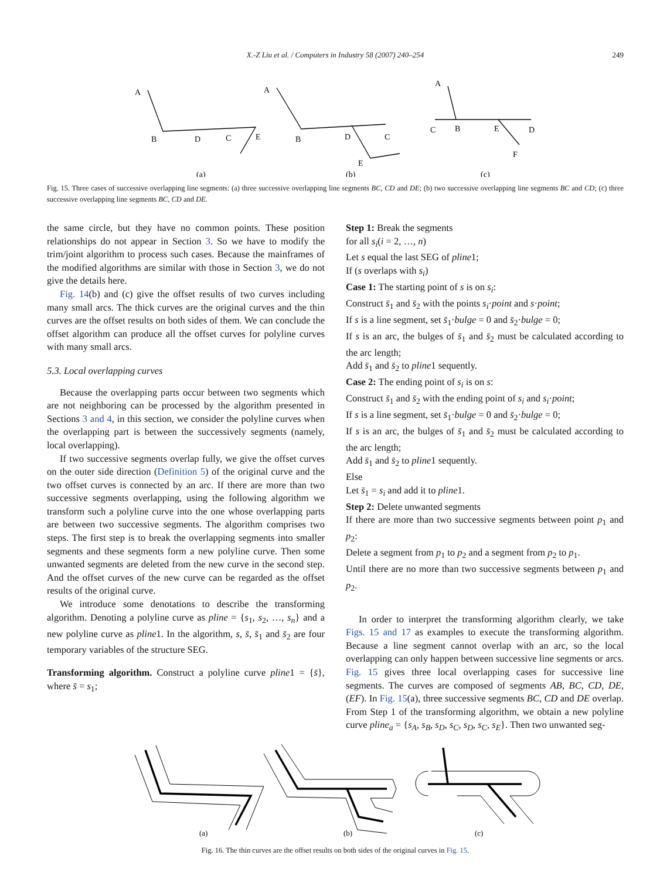X.-Z Liu et al. / Computers in Industry 58 (2007) 240–254 249
A
B
D
C
E
(a)
A
B
D
C
E
(b)
A
C
B
E
D
F
(c)
Fig. 15. Three cases of successive overlapping line segments: (a) three successive overlapping line segments BC, CD and DE; (b) two successive overlapping line segments BC and CD; (c) three successive overlapping line segments BC, CD and DE.
the same circle, but they have no common points. These position relationships do not appear in Section 3. So we have to modify the trim/joint algorithm to process such cases. Because the mainframes of the modified algorithms are similar with those in Section 3, we do not give the details here.
Fig. 14(b) and (c) give the offset results of two curves including many small arcs. The thick curves are the original curves and the thin curves are the offset results on both sides of them. We can conclude the offset algorithm can produce all the offset curves for polyline curves with many small arcs.
5.3. Local overlapping curves
Because the overlapping parts occur between two segments which are not neighboring can be processed by the algorithm presented in Sections 3 and 4, in this section, we consider the polyline curves when the overlapping part is between the successively segments (namely, local overlapping).
If two successive segments overlap fully, we give the offset curves on the outer side direction (Definition 5) of the original curve and the two offset curves is connected by an arc. If there are more than two successive segments overlapping, using the following algorithm we transform such a polyline curve into the one whose overlapping parts are between two successive segments. The algorithm comprises two steps. The first step is to break the overlapping segments into smaller segments and these segments form a new polyline curve. Then some unwanted segments are deleted from the new curve in the second step. And the offset curves of the new curve can be regarded as the offset results of the original curve.
We introduce some denotations to describe the transforming algorithm. Denoting a polyline curve as pline = {s<sub>1</sub>, s<sub>2</sub>, …, s<sub>n</sub>} and a new polyline curve as pline1. In the algorithm, s, s̄, s̄<sub>1</sub> and s̄<sub>2</sub> are four temporary variables of the structure SEG.
Transforming algorithm. Construct a polyline curve pline1 = {s̄}, where s̄ = s<sub>1</sub>;
Step 1: Break the segments
for all s<sub>i</sub>(i = 2, …, n)
Let s equal the last SEG of pline1;
If (s overlaps with s<sub>i</sub>)
Case 1: The starting point of s is on s<sub>i</sub>:
Construct s̄<sub>1</sub> and s̄<sub>2</sub> with the points s<sub>i</sub>·point and s·point;
If s is a line segment, set s̄<sub>1</sub>·bulge = 0 and s̄<sub>2</sub>·bulge = 0;
If s is an arc, the bulges of s̄<sub>1</sub> and s̄<sub>2</sub> must be calculated according to the arc length;
Add s̄<sub>1</sub> and s̄<sub>2</sub> to pline1 sequently.
Case 2: The ending point of s<sub>i</sub> is on s:
Construct s̄<sub>1</sub> and s̄<sub>2</sub> with the ending point of s<sub>i</sub> and s<sub>i</sub>·point;
If s is a line segment, set s̄<sub>1</sub>·bulge = 0 and s̄<sub>2</sub>·bulge = 0;
If s is an arc, the bulges of s̄<sub>1</sub> and s̄<sub>2</sub> must be calculated according to the arc length;
Add s̄<sub>1</sub> and s̄<sub>2</sub> to pline1 sequently.
Else
Let s̄<sub>1</sub> = s<sub>i</sub> and add it to pline1.
Step 2: Delete unwanted segments
If there are more than two successive segments between point p<sub>1</sub> and p<sub>2</sub>:
Delete a segment from p<sub>1</sub> to p<sub>2</sub> and a segment from p<sub>2</sub> to p<sub>1</sub>.
Until there are no more than two successive segments between p<sub>1</sub> and p<sub>2</sub>.
In order to interpret the transforming algorithm clearly, we take Figs. 15 and 17 as examples to execute the transforming algorithm. Because a line segment cannot overlap with an arc, so the local overlapping can only happen between successive line segments or arcs. Fig. 15 gives three local overlapping cases for successive line segments. The curves are composed of segments AB, BC, CD, DE, (EF). In Fig. 15(a), three successive segments BC, CD and DE overlap. From Step 1 of the transforming algorithm, we obtain a new polyline curve pline<sub>a</sub> = {s<sub>A</sub>, s<sub>B</sub>, s<sub>D</sub>, s<sub>C</sub>, s<sub>D</sub>, s<sub>C</sub>, s<sub>E</sub>}. Then two unwanted seg-
(a)
(b)
(c)
Fig. 16. The thin curves are the offset results on both sides of the original curves in Fig. 15.